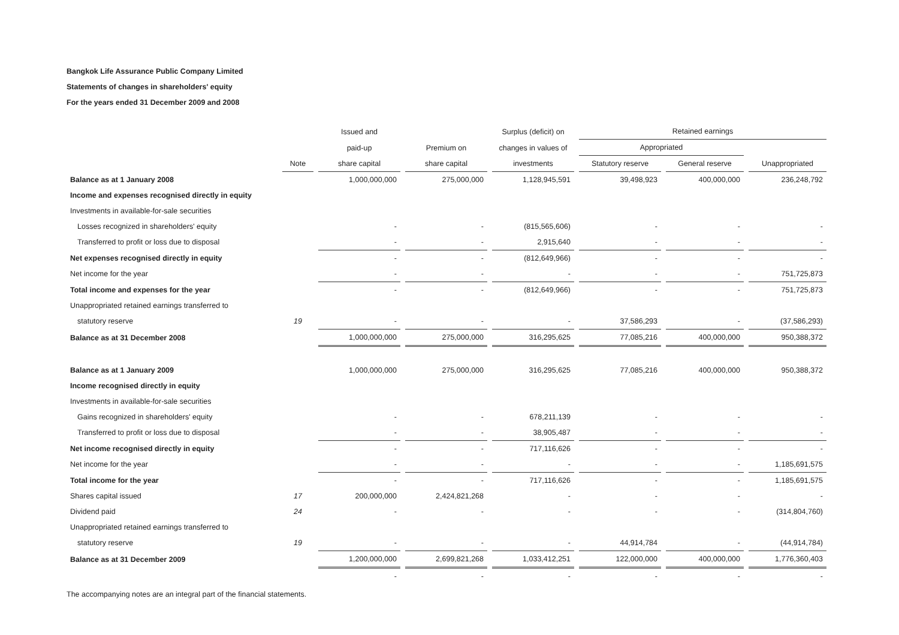Bangkok Life Assurance Public Company Limited
Statements of changes in shareholders' equity
For the years ended 31 December 2009 and 2008
| | | Issued and | | Surplus (deficit) on | Retained earnings | | |
| --- | --- | --- | --- | --- | --- | --- | --- |
| | | paid-up | Premium on | changes in values of | Appropriated | | |
| | Note | share capital | share capital | investments | Statutory reserve | General reserve | Unappropriated |
| Balance as at 1 January 2008 | | 1,000,000,000 | 275,000,000 | 1,128,945,591 | 39,498,923 | 400,000,000 | 236,248,792 |
| Income and expenses recognised directly in equity | | | | | | | |
| Investments in available-for-sale securities | | | | | | | |
| Losses recognized in shareholders' equity | | - | - | (815,565,606) | - | - | - |
| Transferred to profit or loss due to disposal | | - | - | 2,915,640 | - | - | - |
| Net expenses recognised directly in equity | | - | - | (812,649,966) | - | - | - |
| Net income for the year | | - | - | - | - | - | 751,725,873 |
| Total income and expenses for the year | | - | - | (812,649,966) | - | - | 751,725,873 |
| Unappropriated retained earnings transferred to | | | | | | | |
| statutory reserve | 19 | - | - | - | 37,586,293 | - | (37,586,293) |
| Balance as at 31 December 2008 | | 1,000,000,000 | 275,000,000 | 316,295,625 | 77,085,216 | 400,000,000 | 950,388,372 |
| Balance as at 1 January 2009 | | 1,000,000,000 | 275,000,000 | 316,295,625 | 77,085,216 | 400,000,000 | 950,388,372 |
| Income recognised directly in equity | | | | | | | |
| Investments in available-for-sale securities | | | | | | | |
| Gains recognized in shareholders' equity | | - | - | 678,211,139 | - | - | - |
| Transferred to profit or loss due to disposal | | - | - | 38,905,487 | - | - | - |
| Net income recognised directly in equity | | - | - | 717,116,626 | - | - | - |
| Net income for the year | | - | - | - | - | - | 1,185,691,575 |
| Total income for the year | | - | - | 717,116,626 | - | - | 1,185,691,575 |
| Shares capital issued | 17 | 200,000,000 | 2,424,821,268 | - | - | - | - |
| Dividend paid | 24 | - | - | - | - | - | (314,804,760) |
| Unappropriated retained earnings transferred to | | | | | | | |
| statutory reserve | 19 | - | - | - | 44,914,784 | - | (44,914,784) |
| Balance as at 31 December 2009 | | 1,200,000,000 | 2,699,821,268 | 1,033,412,251 | 122,000,000 | 400,000,000 | 1,776,360,403 |
| | | - | - | - | - | - | - |
The accompanying notes are an integral part of the financial statements.